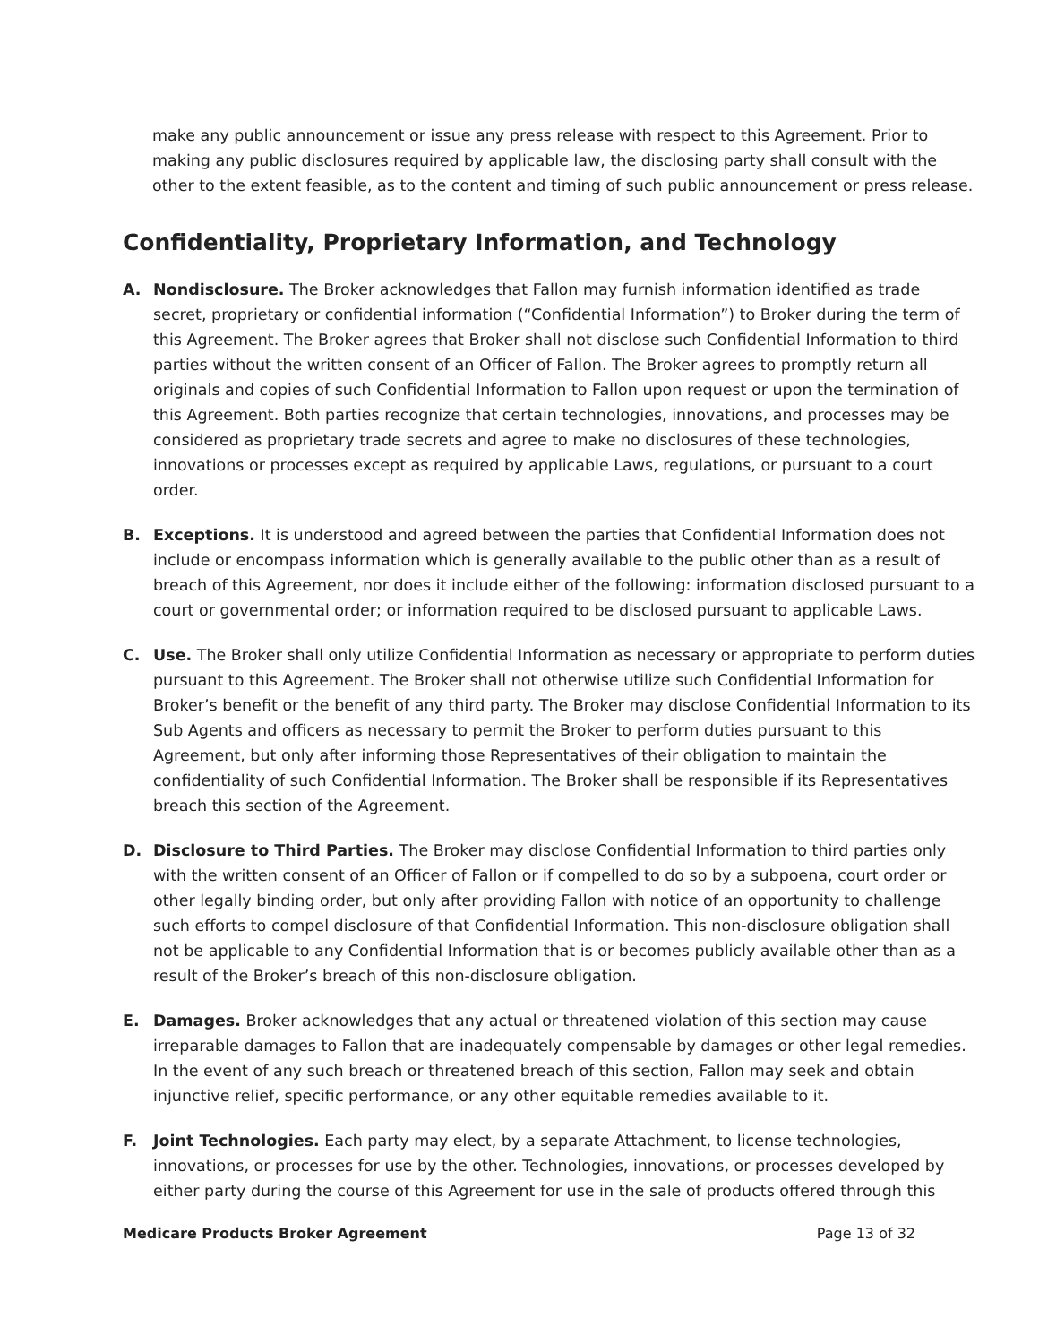make any public announcement or issue any press release with respect to this Agreement. Prior to making any public disclosures required by applicable law, the disclosing party shall consult with the other to the extent feasible, as to the content and timing of such public announcement or press release.
Confidentiality, Proprietary Information, and Technology
A. Nondisclosure. The Broker acknowledges that Fallon may furnish information identified as trade secret, proprietary or confidential information (“Confidential Information”) to Broker during the term of this Agreement. The Broker agrees that Broker shall not disclose such Confidential Information to third parties without the written consent of an Officer of Fallon. The Broker agrees to promptly return all originals and copies of such Confidential Information to Fallon upon request or upon the termination of this Agreement. Both parties recognize that certain technologies, innovations, and processes may be considered as proprietary trade secrets and agree to make no disclosures of these technologies, innovations or processes except as required by applicable Laws, regulations, or pursuant to a court order.
B. Exceptions. It is understood and agreed between the parties that Confidential Information does not include or encompass information which is generally available to the public other than as a result of breach of this Agreement, nor does it include either of the following: information disclosed pursuant to a court or governmental order; or information required to be disclosed pursuant to applicable Laws.
C. Use. The Broker shall only utilize Confidential Information as necessary or appropriate to perform duties pursuant to this Agreement. The Broker shall not otherwise utilize such Confidential Information for Broker’s benefit or the benefit of any third party. The Broker may disclose Confidential Information to its Sub Agents and officers as necessary to permit the Broker to perform duties pursuant to this Agreement, but only after informing those Representatives of their obligation to maintain the confidentiality of such Confidential Information. The Broker shall be responsible if its Representatives breach this section of the Agreement.
D. Disclosure to Third Parties. The Broker may disclose Confidential Information to third parties only with the written consent of an Officer of Fallon or if compelled to do so by a subpoena, court order or other legally binding order, but only after providing Fallon with notice of an opportunity to challenge such efforts to compel disclosure of that Confidential Information. This non-disclosure obligation shall not be applicable to any Confidential Information that is or becomes publicly available other than as a result of the Broker’s breach of this non-disclosure obligation.
E. Damages. Broker acknowledges that any actual or threatened violation of this section may cause irreparable damages to Fallon that are inadequately compensable by damages or other legal remedies. In the event of any such breach or threatened breach of this section, Fallon may seek and obtain injunctive relief, specific performance, or any other equitable remedies available to it.
F. Joint Technologies. Each party may elect, by a separate Attachment, to license technologies, innovations, or processes for use by the other. Technologies, innovations, or processes developed by either party during the course of this Agreement for use in the sale of products offered through this
Medicare Products Broker Agreement Page 13 of 32